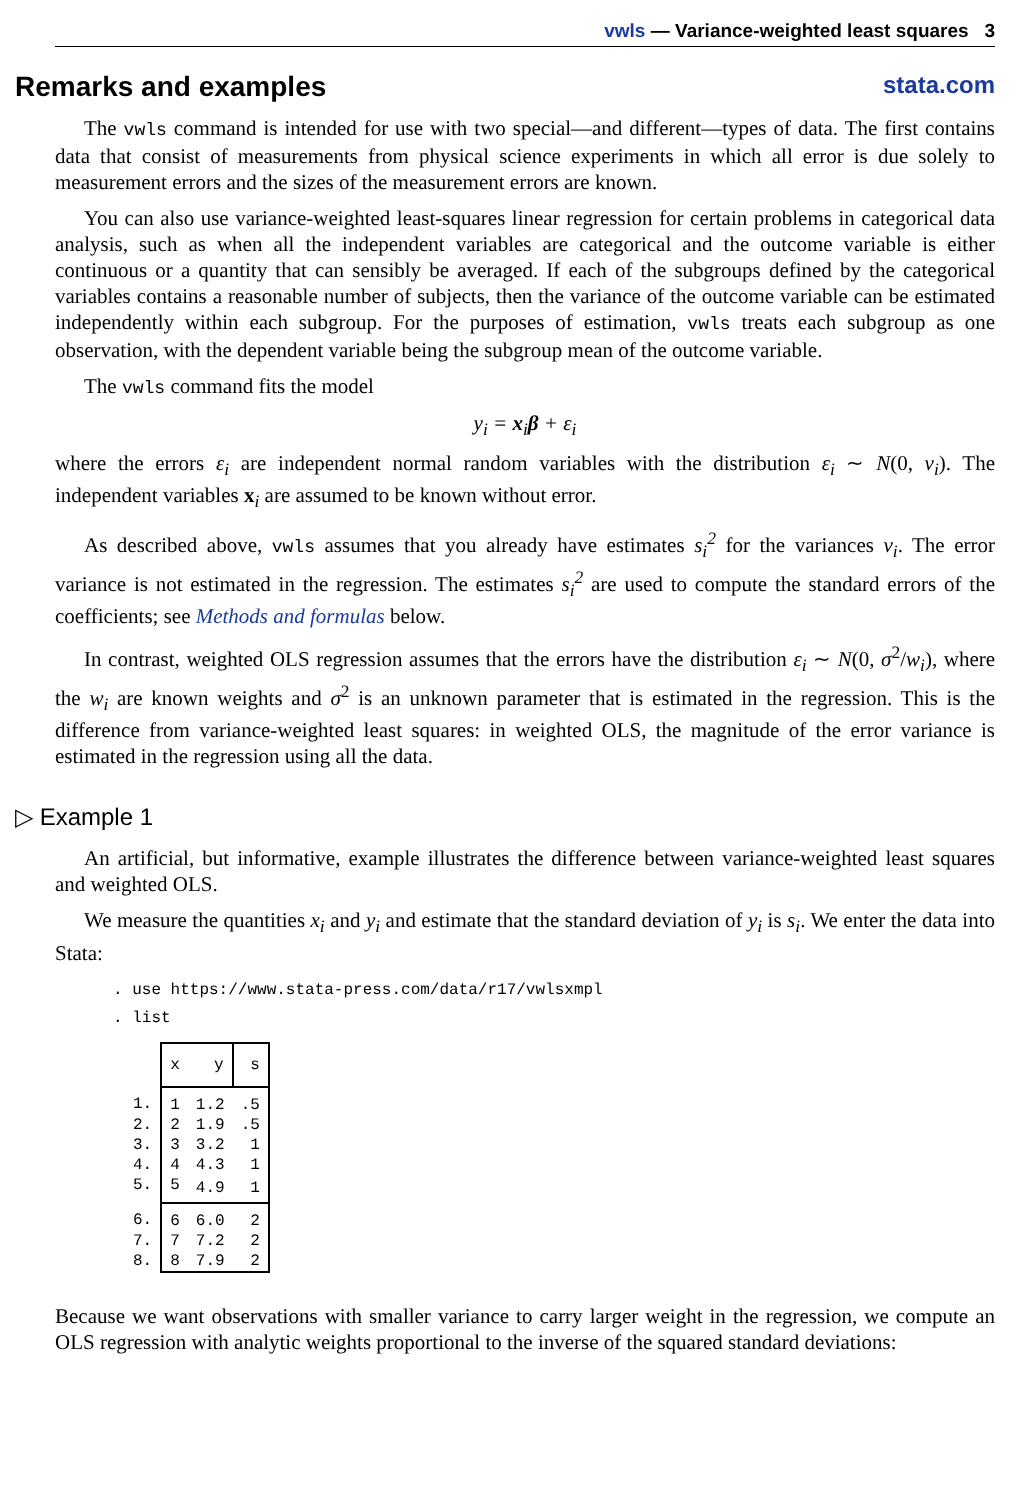vwls — Variance-weighted least squares 3
Remarks and examples stata.com
The vwls command is intended for use with two special—and different—types of data. The first contains data that consist of measurements from physical science experiments in which all error is due solely to measurement errors and the sizes of the measurement errors are known.
You can also use variance-weighted least-squares linear regression for certain problems in categorical data analysis, such as when all the independent variables are categorical and the outcome variable is either continuous or a quantity that can sensibly be averaged. If each of the subgroups defined by the categorical variables contains a reasonable number of subjects, then the variance of the outcome variable can be estimated independently within each subgroup. For the purposes of estimation, vwls treats each subgroup as one observation, with the dependent variable being the subgroup mean of the outcome variable.
The vwls command fits the model
y<sub>i</sub> = x<sub>i</sub>β + ε<sub>i</sub>
where the errors ε<sub>i</sub> are independent normal random variables with the distribution ε<sub>i</sub> ∼ N(0, ν<sub>i</sub>). The independent variables x<sub>i</sub> are assumed to be known without error.
As described above, vwls assumes that you already have estimates s<sub>i</sub><sup>2</sup> for the variances ν<sub>i</sub>. The error variance is not estimated in the regression. The estimates s<sub>i</sub><sup>2</sup> are used to compute the standard errors of the coefficients; see Methods and formulas below.
In contrast, weighted OLS regression assumes that the errors have the distribution ε<sub>i</sub> ∼ N(0, σ<sup>2</sup>/w<sub>i</sub>), where the w<sub>i</sub> are known weights and σ<sup>2</sup> is an unknown parameter that is estimated in the regression. This is the difference from variance-weighted least squares: in weighted OLS, the magnitude of the error variance is estimated in the regression using all the data.
▷ Example 1
An artificial, but informative, example illustrates the difference between variance-weighted least squares and weighted OLS.
We measure the quantities x<sub>i</sub> and y<sub>i</sub> and estimate that the standard deviation of y<sub>i</sub> is s<sub>i</sub>. We enter the data into Stata:
. use https://www.stata-press.com/data/r17/vwlsxmpl
. list
| | x | y | s |
| --- | --- | --- | --- |
| 1. | 1 | 1.2 | .5 |
| 2. | 2 | 1.9 | .5 |
| 3. | 3 | 3.2 | 1 |
| 4. | 4 | 4.3 | 1 |
| 5. | 5 | 4.9 | 1 |
| 6. | 6 | 6.0 | 2 |
| 7. | 7 | 7.2 | 2 |
| 8. | 8 | 7.9 | 2 |
Because we want observations with smaller variance to carry larger weight in the regression, we compute an OLS regression with analytic weights proportional to the inverse of the squared standard deviations: